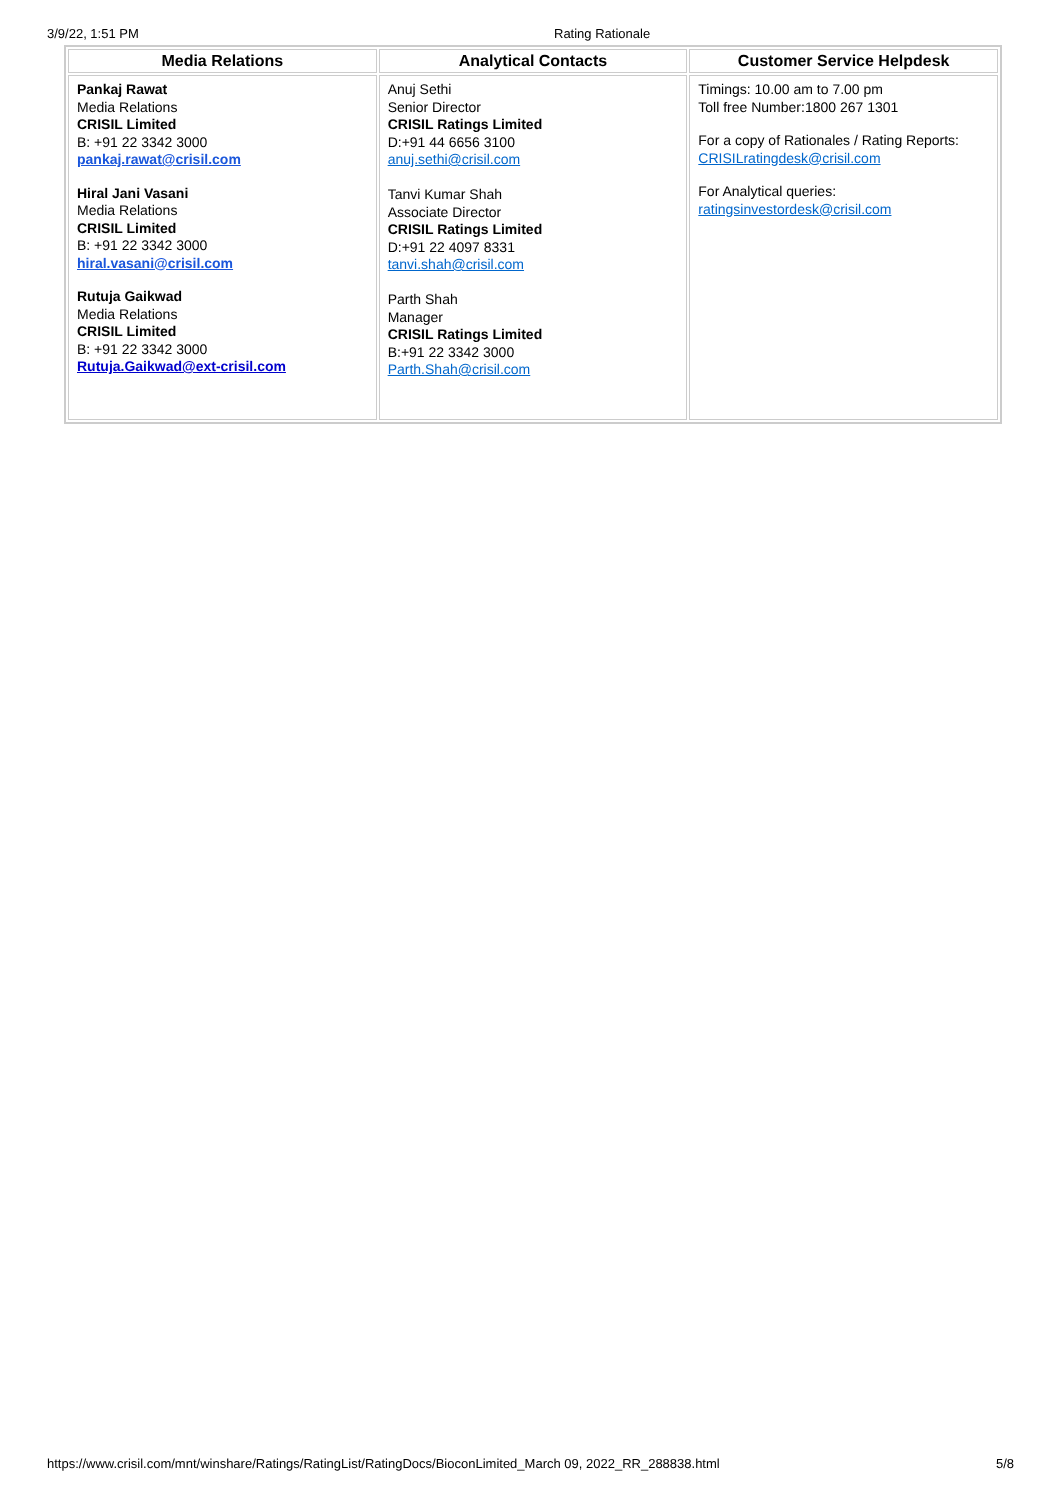3/9/22, 1:51 PM Rating Rationale
| Media Relations | Analytical Contacts | Customer Service Helpdesk |
| --- | --- | --- |
| Pankaj Rawat Media Relations CRISIL Limited B: +91 22 3342 3000 pankaj.rawat@crisil.com Hiral Jani Vasani Media Relations CRISIL Limited B: +91 22 3342 3000 hiral.vasani@crisil.com Rutuja Gaikwad Media Relations CRISIL Limited B: +91 22 3342 3000 Rutuja.Gaikwad@ext-crisil.com | Anuj Sethi Senior Director CRISIL Ratings Limited D:+91 44 6656 3100 anuj.sethi@crisil.com Tanvi Kumar Shah Associate Director CRISIL Ratings Limited D:+91 22 4097 8331 tanvi.shah@crisil.com Parth Shah Manager CRISIL Ratings Limited B:+91 22 3342 3000 Parth.Shah@crisil.com | Timings: 10.00 am to 7.00 pm Toll free Number:1800 267 1301 For a copy of Rationales / Rating Reports: CRISILratingdesk@crisil.com For Analytical queries: ratingsinvestordesk@crisil.com |
https://www.crisil.com/mnt/winshare/Ratings/RatingList/RatingDocs/BioconLimited_March 09, 2022_RR_288838.html 5/8